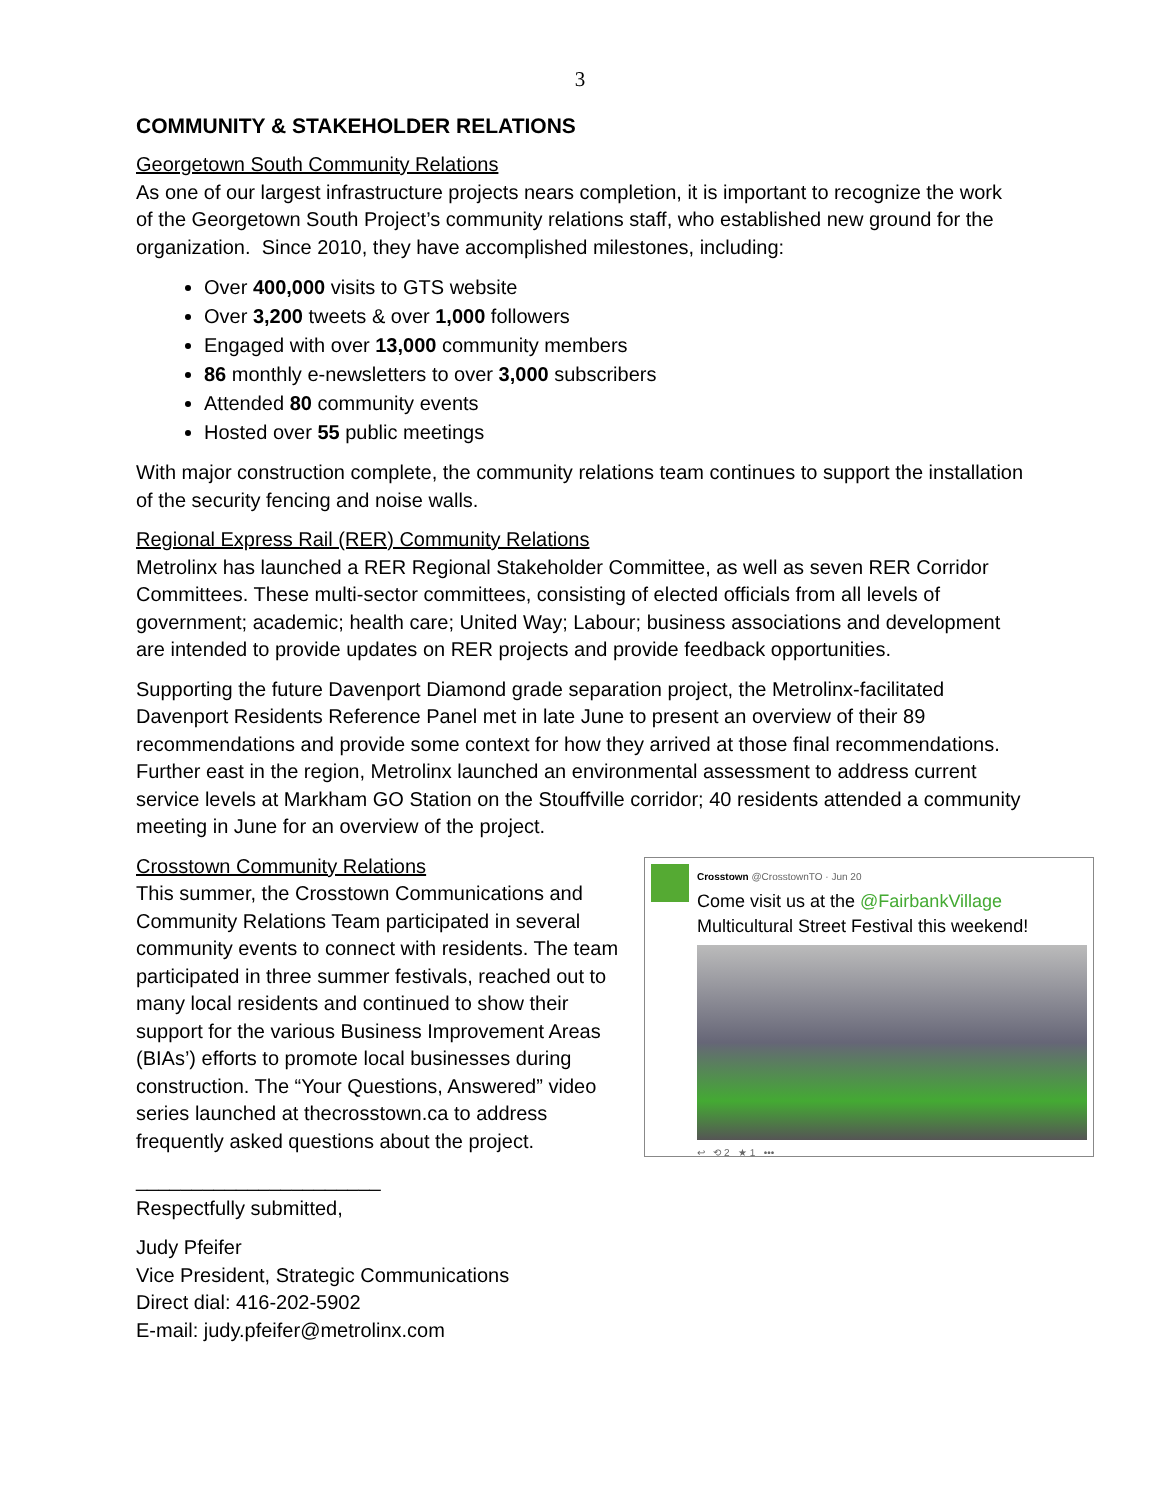3
COMMUNITY & STAKEHOLDER RELATIONS
Georgetown South Community Relations
As one of our largest infrastructure projects nears completion, it is important to recognize the work of the Georgetown South Project’s community relations staff, who established new ground for the organization. Since 2010, they have accomplished milestones, including:
Over 400,000 visits to GTS website
Over 3,200 tweets & over 1,000 followers
Engaged with over 13,000 community members
86 monthly e-newsletters to over 3,000 subscribers
Attended 80 community events
Hosted over 55 public meetings
With major construction complete, the community relations team continues to support the installation of the security fencing and noise walls.
Regional Express Rail (RER) Community Relations
Metrolinx has launched a RER Regional Stakeholder Committee, as well as seven RER Corridor Committees. These multi-sector committees, consisting of elected officials from all levels of government; academic; health care; United Way; Labour; business associations and development are intended to provide updates on RER projects and provide feedback opportunities.
Supporting the future Davenport Diamond grade separation project, the Metrolinx-facilitated Davenport Residents Reference Panel met in late June to present an overview of their 89 recommendations and provide some context for how they arrived at those final recommendations. Further east in the region, Metrolinx launched an environmental assessment to address current service levels at Markham GO Station on the Stouffville corridor; 40 residents attended a community meeting in June for an overview of the project.
Crosstown Community Relations
This summer, the Crosstown Communications and Community Relations Team participated in several community events to connect with residents. The team participated in three summer festivals, reached out to many local residents and continued to show their support for the various Business Improvement Areas (BIAs’) efforts to promote local businesses during construction. The “Your Questions, Answered” video series launched at thecrosstown.ca to address frequently asked questions about the project.
Crosstown @CrosstownTO · Jun 20
Come visit us at the @FairbankVillage Multicultural Street Festival this weekend!
↩ ⟲ 2 ★ 1 •••
______________________
Respectfully submitted,
Judy Pfeifer
Vice President, Strategic Communications
Direct dial: 416-202-5902
E-mail: judy.pfeifer@metrolinx.com